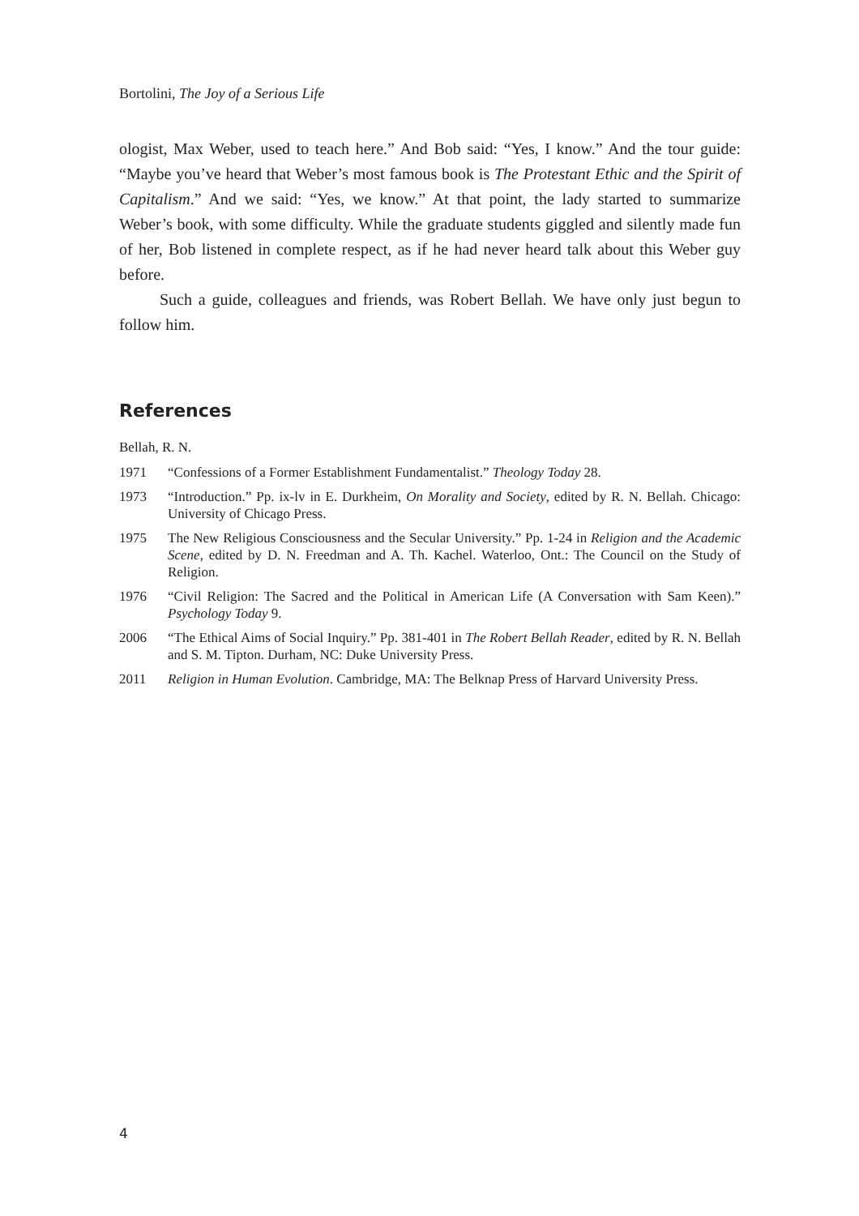Bortolini, The Joy of a Serious Life
ologist, Max Weber, used to teach here.” And Bob said: “Yes, I know.” And the tour guide: “Maybe you’ve heard that Weber’s most famous book is The Protestant Ethic and the Spirit of Capitalism.” And we said: “Yes, we know.” At that point, the lady started to summarize Weber’s book, with some difficulty. While the graduate students giggled and silently made fun of her, Bob listened in complete respect, as if he had never heard talk about this Weber guy before.
Such a guide, colleagues and friends, was Robert Bellah. We have only just begun to follow him.
References
Bellah, R. N.
1971 “Confessions of a Former Establishment Fundamentalist.” Theology Today 28.
1973 “Introduction.” Pp. ix-lv in E. Durkheim, On Morality and Society, edited by R. N. Bellah. Chicago: University of Chicago Press.
1975 The New Religious Consciousness and the Secular University.” Pp. 1-24 in Religion and the Academic Scene, edited by D. N. Freedman and A. Th. Kachel. Waterloo, Ont.: The Council on the Study of Religion.
1976 “Civil Religion: The Sacred and the Political in American Life (A Conversation with Sam Keen).” Psychology Today 9.
2006 “The Ethical Aims of Social Inquiry.” Pp. 381-401 in The Robert Bellah Reader, edited by R. N. Bellah and S. M. Tipton. Durham, NC: Duke University Press.
2011 Religion in Human Evolution. Cambridge, MA: The Belknap Press of Harvard University Press.
4